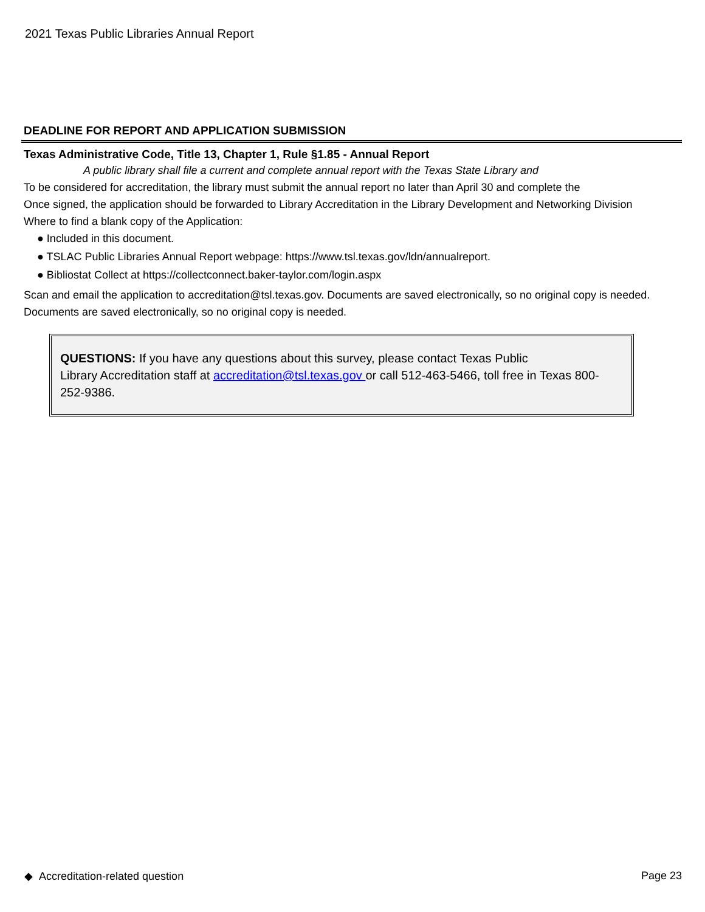2021 Texas Public Libraries Annual Report
DEADLINE FOR REPORT AND APPLICATION SUBMISSION
Texas Administrative Code, Title 13, Chapter 1, Rule §1.85 - Annual Report
A public library shall file a current and complete annual report with the Texas State Library and
To be considered for accreditation, the library must submit the annual report no later than April 30 and complete the
Once signed, the application should be forwarded to Library Accreditation in the Library Development and Networking Division
Where to find a blank copy of the Application:
● Included in this document.
● TSLAC Public Libraries Annual Report webpage: https://www.tsl.texas.gov/ldn/annualreport.
● Bibliostat Collect at https://collectconnect.baker-taylor.com/login.aspx
Scan and email the application to accreditation@tsl.texas.gov. Documents are saved electronically, so no original copy is needed. Documents are saved electronically, so no original copy is needed.
QUESTIONS: If you have any questions about this survey, please contact Texas Public
Library Accreditation staff at accreditation@tsl.texas.gov or call 512-463-5466, toll free in Texas 800-252-9386.
◆ Accreditation-related question Page 23